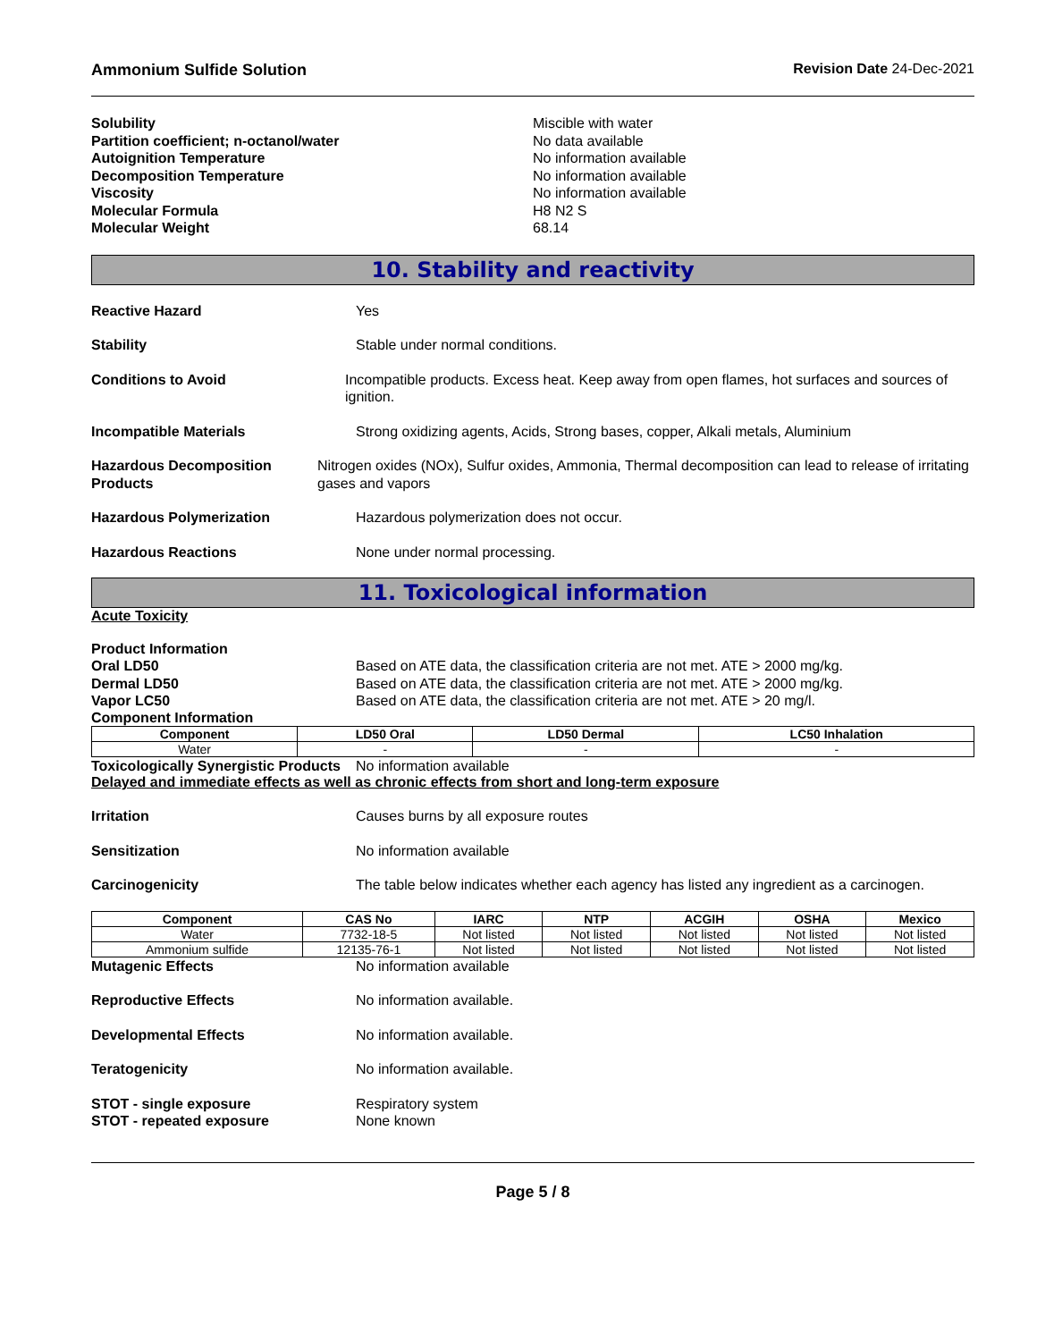Ammonium Sulfide Solution Revision Date 24-Dec-2021
Solubility Miscible with water
Partition coefficient; n-octanol/water No data available
Autoignition Temperature No information available
Decomposition Temperature No information available
Viscosity No information available
Molecular Formula H8 N2 S
Molecular Weight 68.14
10. Stability and reactivity
Reactive Hazard Yes
Stability Stable under normal conditions.
Conditions to Avoid Incompatible products. Excess heat. Keep away from open flames, hot surfaces and sources of ignition.
Incompatible Materials Strong oxidizing agents, Acids, Strong bases, copper, Alkali metals, Aluminium
Hazardous Decomposition Products Nitrogen oxides (NOx), Sulfur oxides, Ammonia, Thermal decomposition can lead to release of irritating gases and vapors
Hazardous Polymerization Hazardous polymerization does not occur.
Hazardous Reactions None under normal processing.
11. Toxicological information
Acute Toxicity
Product Information
Oral LD50 Based on ATE data, the classification criteria are not met. ATE > 2000 mg/kg.
Dermal LD50 Based on ATE data, the classification criteria are not met. ATE > 2000 mg/kg.
Vapor LC50 Based on ATE data, the classification criteria are not met. ATE > 20 mg/l.
Component Information
| Component | LD50 Oral | LD50 Dermal | LC50 Inhalation |
| --- | --- | --- | --- |
| Water | - | - | - |
Toxicologically Synergistic Products No information available
Delayed and immediate effects as well as chronic effects from short and long-term exposure
Irritation Causes burns by all exposure routes
Sensitization No information available
Carcinogenicity The table below indicates whether each agency has listed any ingredient as a carcinogen.
| Component | CAS No | IARC | NTP | ACGIH | OSHA | Mexico |
| --- | --- | --- | --- | --- | --- | --- |
| Water | 7732-18-5 | Not listed | Not listed | Not listed | Not listed | Not listed |
| Ammonium sulfide | 12135-76-1 | Not listed | Not listed | Not listed | Not listed | Not listed |
Mutagenic Effects No information available
Reproductive Effects No information available.
Developmental Effects No information available.
Teratogenicity No information available.
STOT - single exposure Respiratory system
STOT - repeated exposure None known
Page 5 / 8